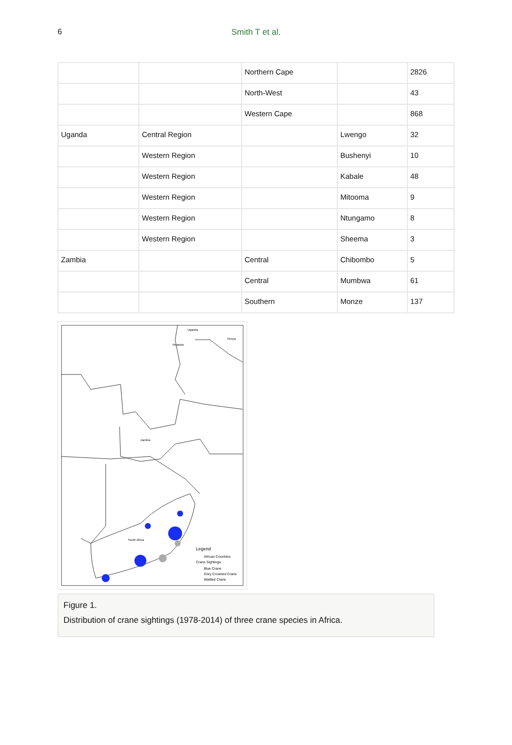6
Smith T et al.
| | | Northern Cape | | 2826 |
| | | North-West | | 43 |
| | | Western Cape | | 868 |
| Uganda | Central Region | | Lwengo | 32 |
| | Western Region | | Bushenyi | 10 |
| | Western Region | | Kabale | 48 |
| | Western Region | | Mitooma | 9 |
| | Western Region | | Ntungamo | 8 |
| | Western Region | | Sheema | 3 |
| Zambia | | Central | Chibombo | 5 |
| | | Central | Mumbwa | 61 |
| | | Southern | Monze | 137 |
Uganda
Kenya
Rwanda
Zambia
South Africa
Legend
African Countries
Crane Sightings:
Blue Crane
Grey Crowned Crane
Wattled Crane
Figure 1.
Distribution of crane sightings (1978-2014) of three crane species in Africa.